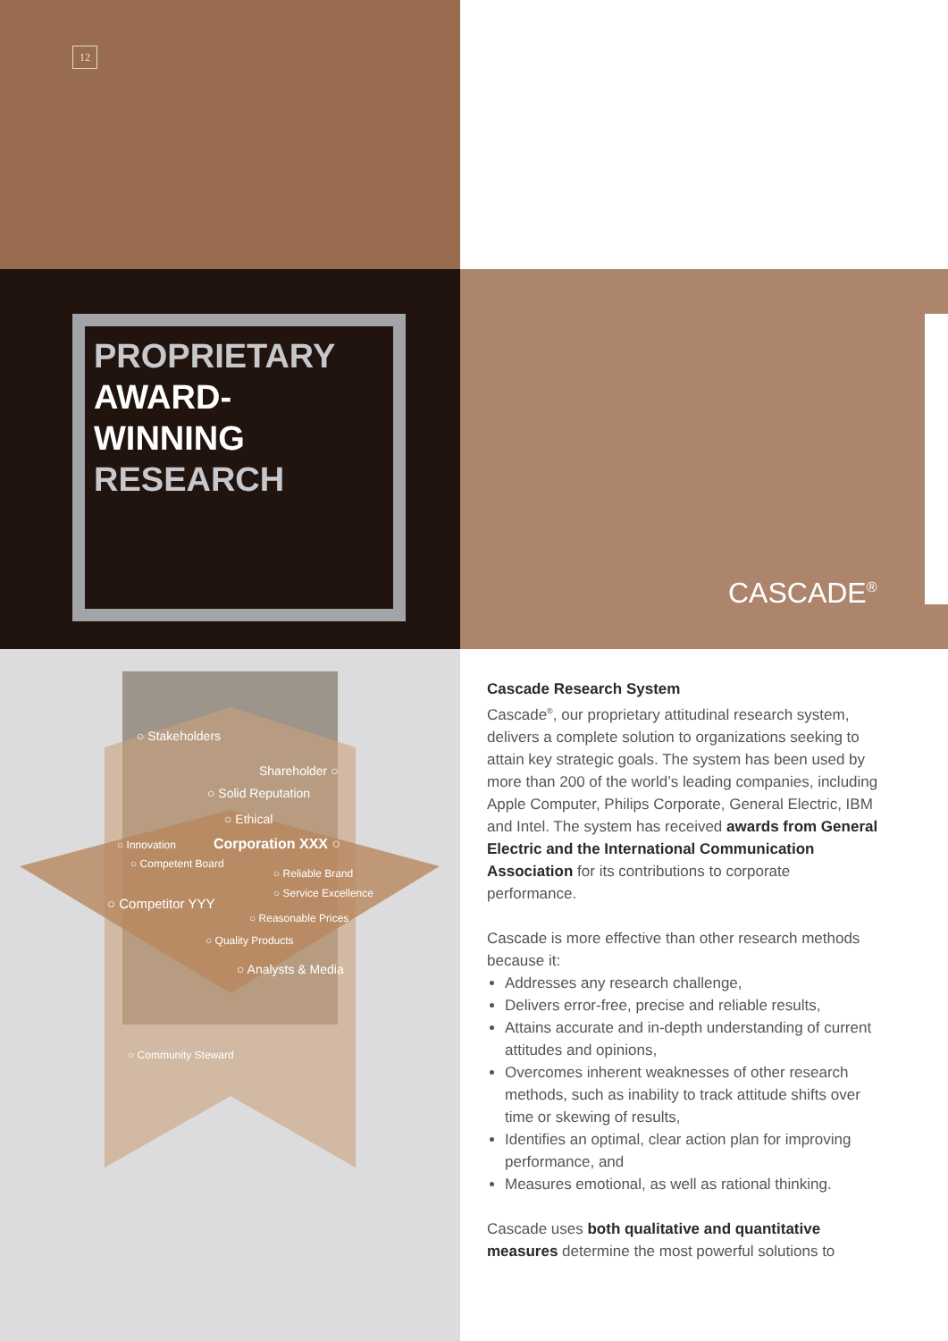12
PROPRIETARY
AWARD-
WINNING
RESEARCH
CASCADE<sup>®</sup>
○ Stakeholders
Shareholder ○
○ Solid Reputation
○ Ethical
○ Innovation Corporation XXX ○
○ Competent Board
○ Reliable Brand
○ Service Excellence
○ Competitor YYY
○ Reasonable Prices
○ Quality Products
○ Analysts & Media
○ Community Steward
Cascade Research System
Cascade<sup>®</sup>, our proprietary attitudinal research system, delivers a complete solution to organizations seeking to attain key strategic goals. The system has been used by more than 200 of the world’s leading companies, including Apple Computer, Philips Corporate, General Electric, IBM and Intel. The system has received awards from General Electric and the International Communication Association for its contributions to corporate performance.
Cascade is more effective than other research methods because it:
Addresses any research challenge,
Delivers error-free, precise and reliable results,
Attains accurate and in-depth understanding of current attitudes and opinions,
Overcomes inherent weaknesses of other research methods, such as inability to track attitude shifts over time or skewing of results,
Identifies an optimal, clear action plan for improving performance, and
Measures emotional, as well as rational thinking.
Cascade uses both qualitative and quantitative measures determine the most powerful solutions to